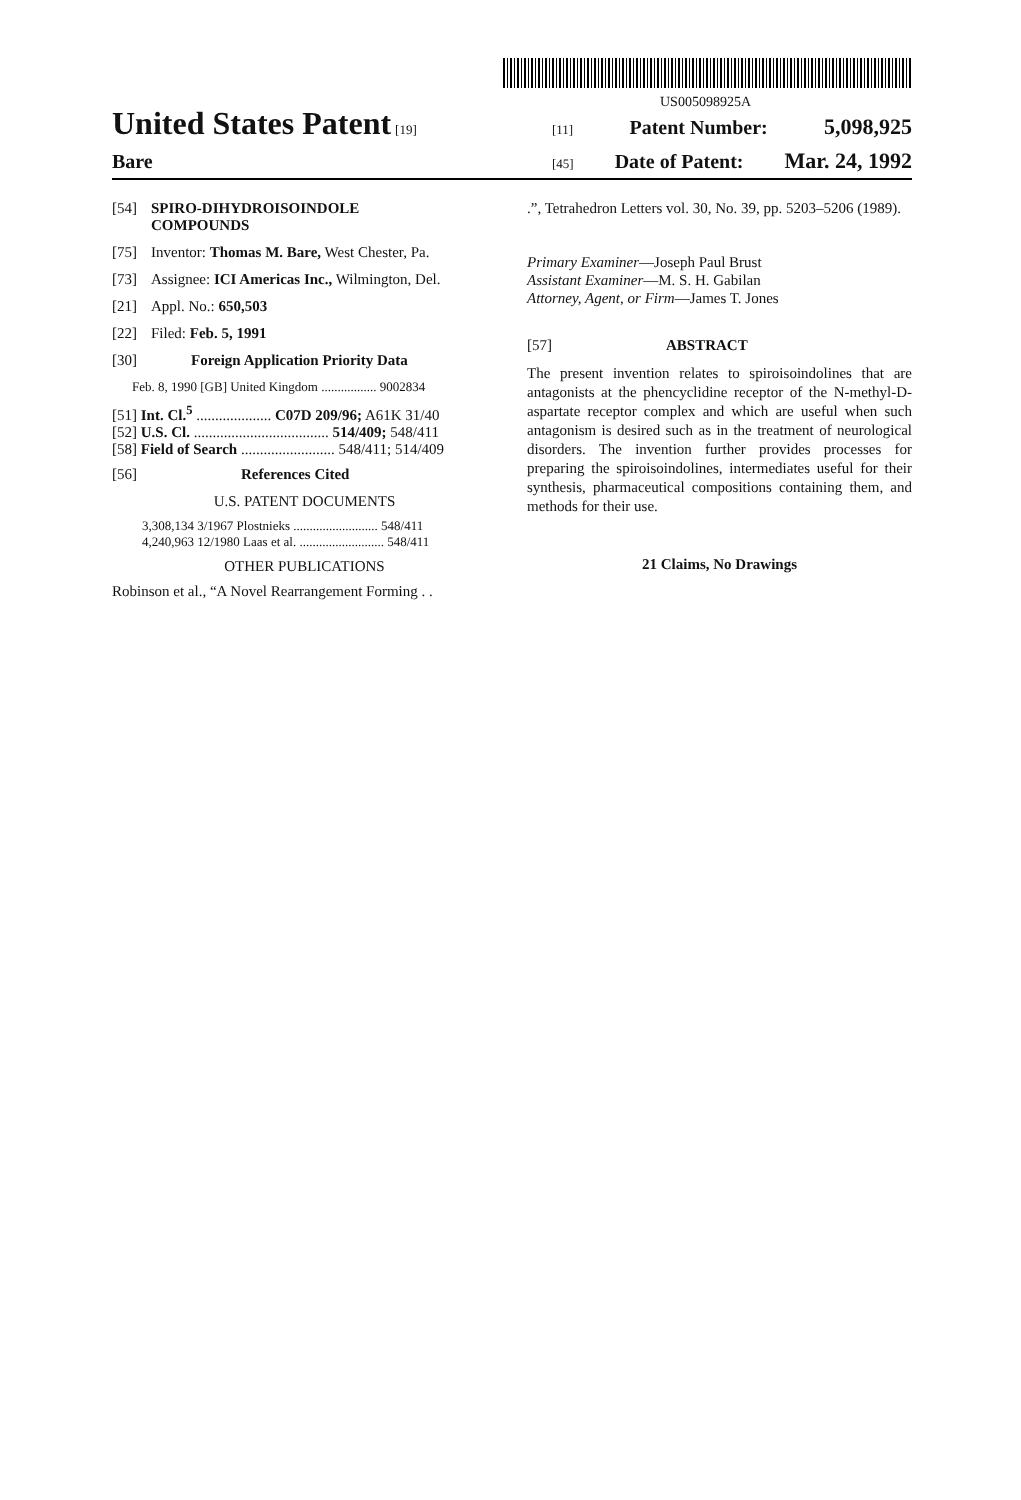US005098925A
United States Patent [19] [11] Patent Number: 5,098,925
Bare
[45] Date of Patent: Mar. 24, 1992
[54] SPIRO-DIHYDROISOINDOLE
COMPOUNDS
[75] Inventor: Thomas M. Bare, West Chester, Pa.
[73] Assignee: ICI Americas Inc., Wilmington, Del.
[21] Appl. No.: 650,503
[22] Filed: Feb. 5, 1991
[30] Foreign Application Priority Data
Feb. 8, 1990 [GB] United Kingdom ................. 9002834
[51] Int. Cl.<sup>5</sup> .................... C07D 209/96; A61K 31/40
[52] U.S. Cl. .................................... 514/409; 548/411
[58] Field of Search ......................... 548/411; 514/409
[56] References Cited
U.S. PATENT DOCUMENTS
3,308,134 3/1967 Plostnieks .......................... 548/411
4,240,963 12/1980 Laas et al. .......................... 548/411
OTHER PUBLICATIONS
Robinson et al., “A Novel Rearrangement Forming . .
.”, Tetrahedron Letters vol. 30, No. 39, pp. 5203–5206 (1989).
Primary Examiner—Joseph Paul Brust
Assistant Examiner—M. S. H. Gabilan
Attorney, Agent, or Firm—James T. Jones
[57] ABSTRACT
The present invention relates to spiroisoindolines that are antagonists at the phencyclidine receptor of the N-methyl-D-aspartate receptor complex and which are useful when such antagonism is desired such as in the treatment of neurological disorders. The invention further provides processes for preparing the spiroisoindolines, intermediates useful for their synthesis, pharmaceutical compositions containing them, and methods for their use.
21 Claims, No Drawings